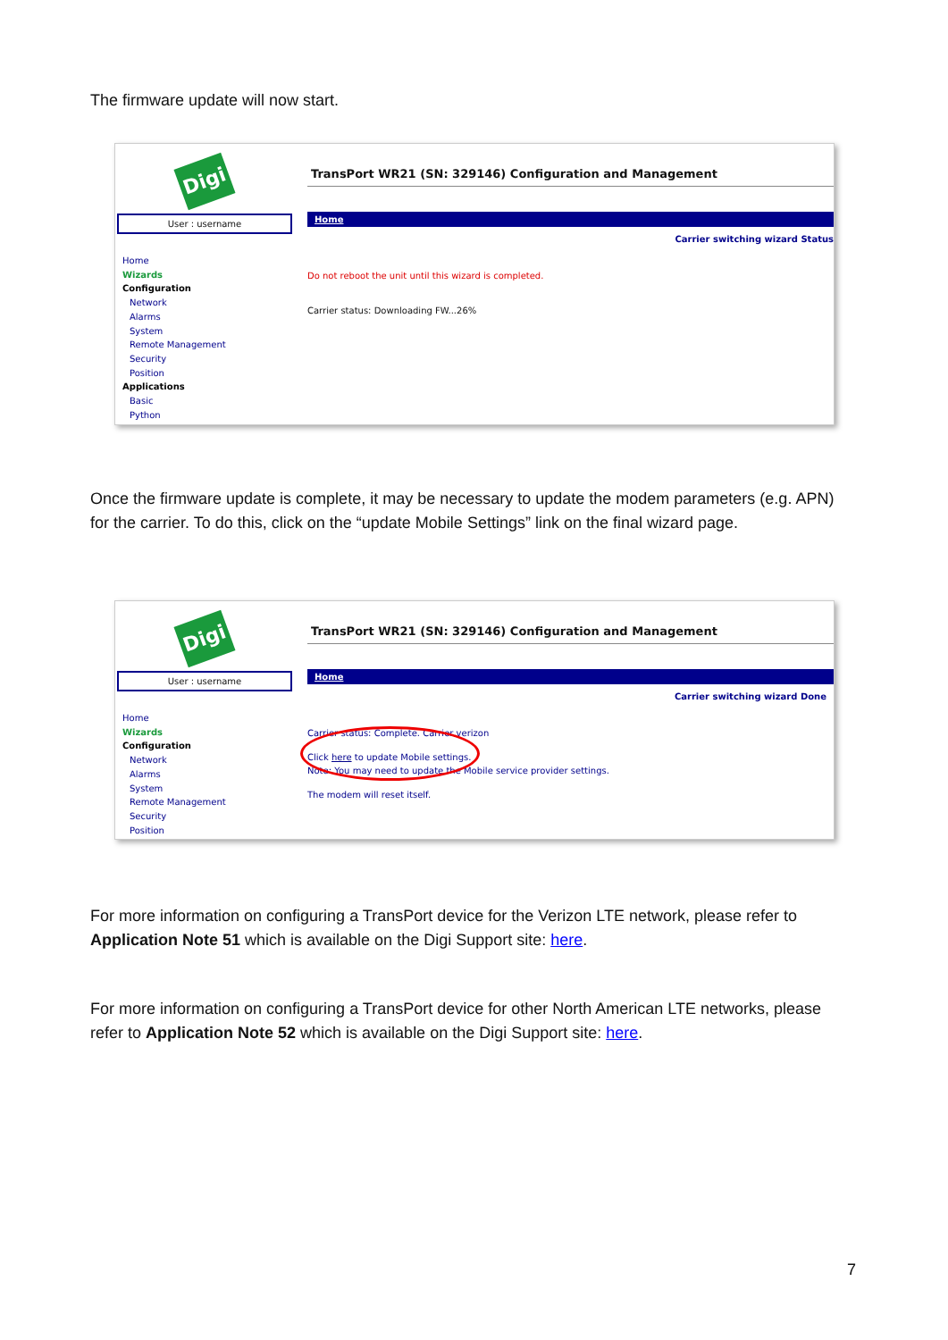The firmware update will now start.
Digi
User : username
Home
Wizards
Configuration
Network
Alarms
System
Remote Management
Security
Position
Applications
Basic
Python
TransPort WR21 (SN: 329146) Configuration and Management
Home
Carrier switching wizard Status
Do not reboot the unit until this wizard is completed.
Carrier status: Downloading FW...26%
Once the firmware update is complete, it may be necessary to update the modem parameters (e.g. APN) for the carrier. To do this, click on the “update Mobile Settings” link on the final wizard page.
Digi
User : username
Home
Wizards
Configuration
Network
Alarms
System
Remote Management
Security
Position
TransPort WR21 (SN: 329146) Configuration and Management
Home
Carrier switching wizard Done
Carrier status: Complete. Carrier verizon
Click here to update Mobile settings.
Note: You may need to update the Mobile service provider settings.
The modem will reset itself.
For more information on configuring a TransPort device for the Verizon LTE network, please refer to Application Note 51 which is available on the Digi Support site: here.
For more information on configuring a TransPort device for other North American LTE networks, please refer to Application Note 52 which is available on the Digi Support site: here.
7